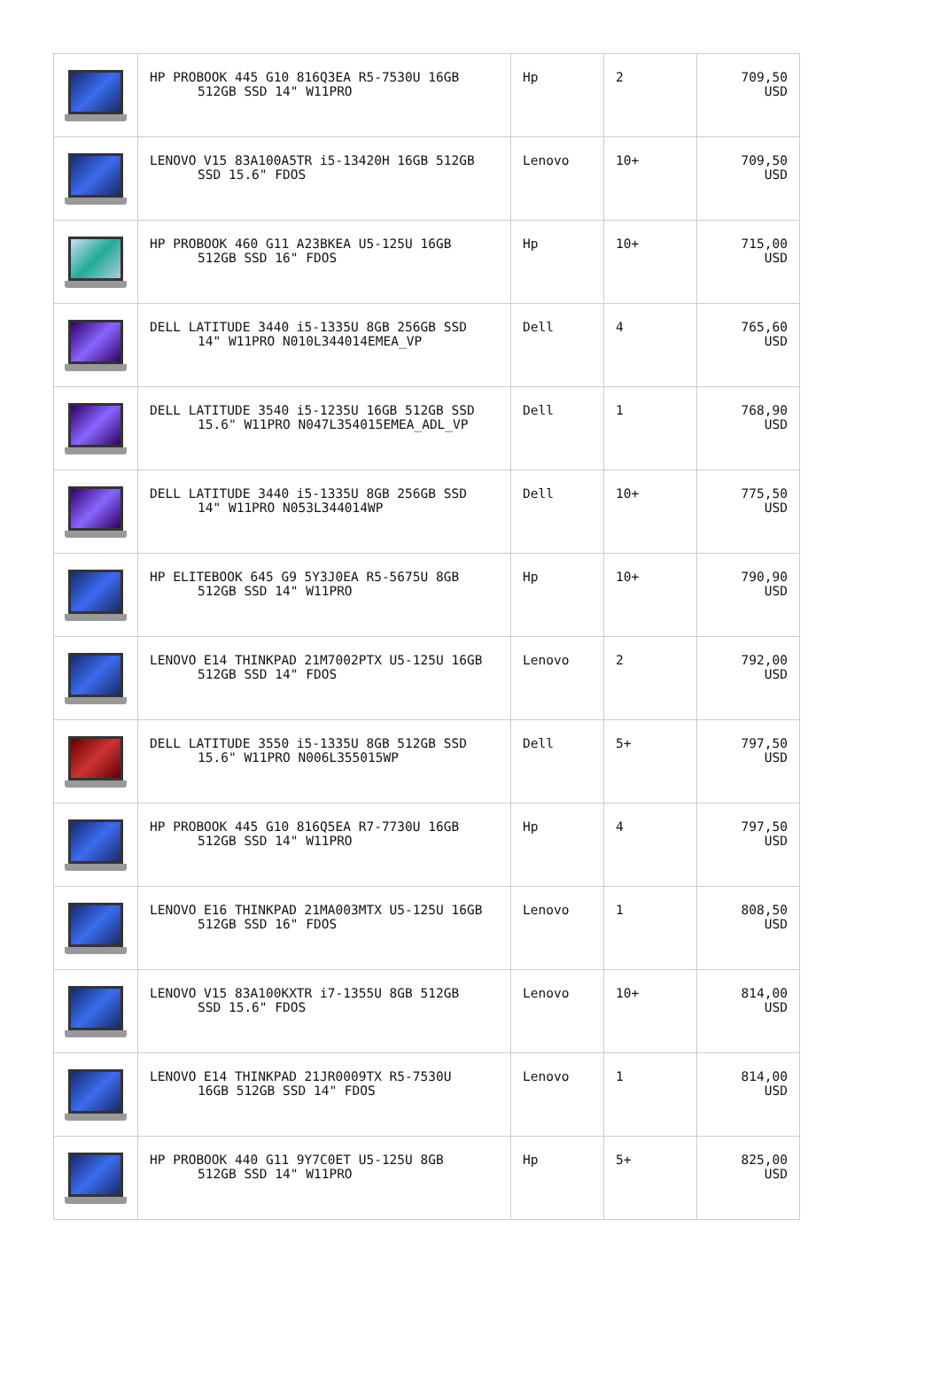| | HP PROBOOK 445 G10 816Q3EA R5-7530U 16GB 512GB SSD 14" W11PRO | Hp | 2 | 709,50 USD |
| | LENOVO V15 83A100A5TR i5-13420H 16GB 512GB SSD 15.6" FDOS | Lenovo | 10+ | 709,50 USD |
| | HP PROBOOK 460 G11 A23BKEA U5-125U 16GB 512GB SSD 16" FDOS | Hp | 10+ | 715,00 USD |
| | DELL LATITUDE 3440 i5-1335U 8GB 256GB SSD 14" W11PRO N010L344014EMEA_VP | Dell | 4 | 765,60 USD |
| | DELL LATITUDE 3540 i5-1235U 16GB 512GB SSD 15.6" W11PRO N047L354015EMEA_ADL_VP | Dell | 1 | 768,90 USD |
| | DELL LATITUDE 3440 i5-1335U 8GB 256GB SSD 14" W11PRO N053L344014WP | Dell | 10+ | 775,50 USD |
| | HP ELITEBOOK 645 G9 5Y3J0EA R5-5675U 8GB 512GB SSD 14" W11PRO | Hp | 10+ | 790,90 USD |
| | LENOVO E14 THINKPAD 21M7002PTX U5-125U 16GB 512GB SSD 14" FDOS | Lenovo | 2 | 792,00 USD |
| | DELL LATITUDE 3550 i5-1335U 8GB 512GB SSD 15.6" W11PRO N006L355015WP | Dell | 5+ | 797,50 USD |
| | HP PROBOOK 445 G10 816Q5EA R7-7730U 16GB 512GB SSD 14" W11PRO | Hp | 4 | 797,50 USD |
| | LENOVO E16 THINKPAD 21MA003MTX U5-125U 16GB 512GB SSD 16" FDOS | Lenovo | 1 | 808,50 USD |
| | LENOVO V15 83A100KXTR i7-1355U 8GB 512GB SSD 15.6" FDOS | Lenovo | 10+ | 814,00 USD |
| | LENOVO E14 THINKPAD 21JR0009TX R5-7530U 16GB 512GB SSD 14" FDOS | Lenovo | 1 | 814,00 USD |
| | HP PROBOOK 440 G11 9Y7C0ET U5-125U 8GB 512GB SSD 14" W11PRO | Hp | 5+ | 825,00 USD |